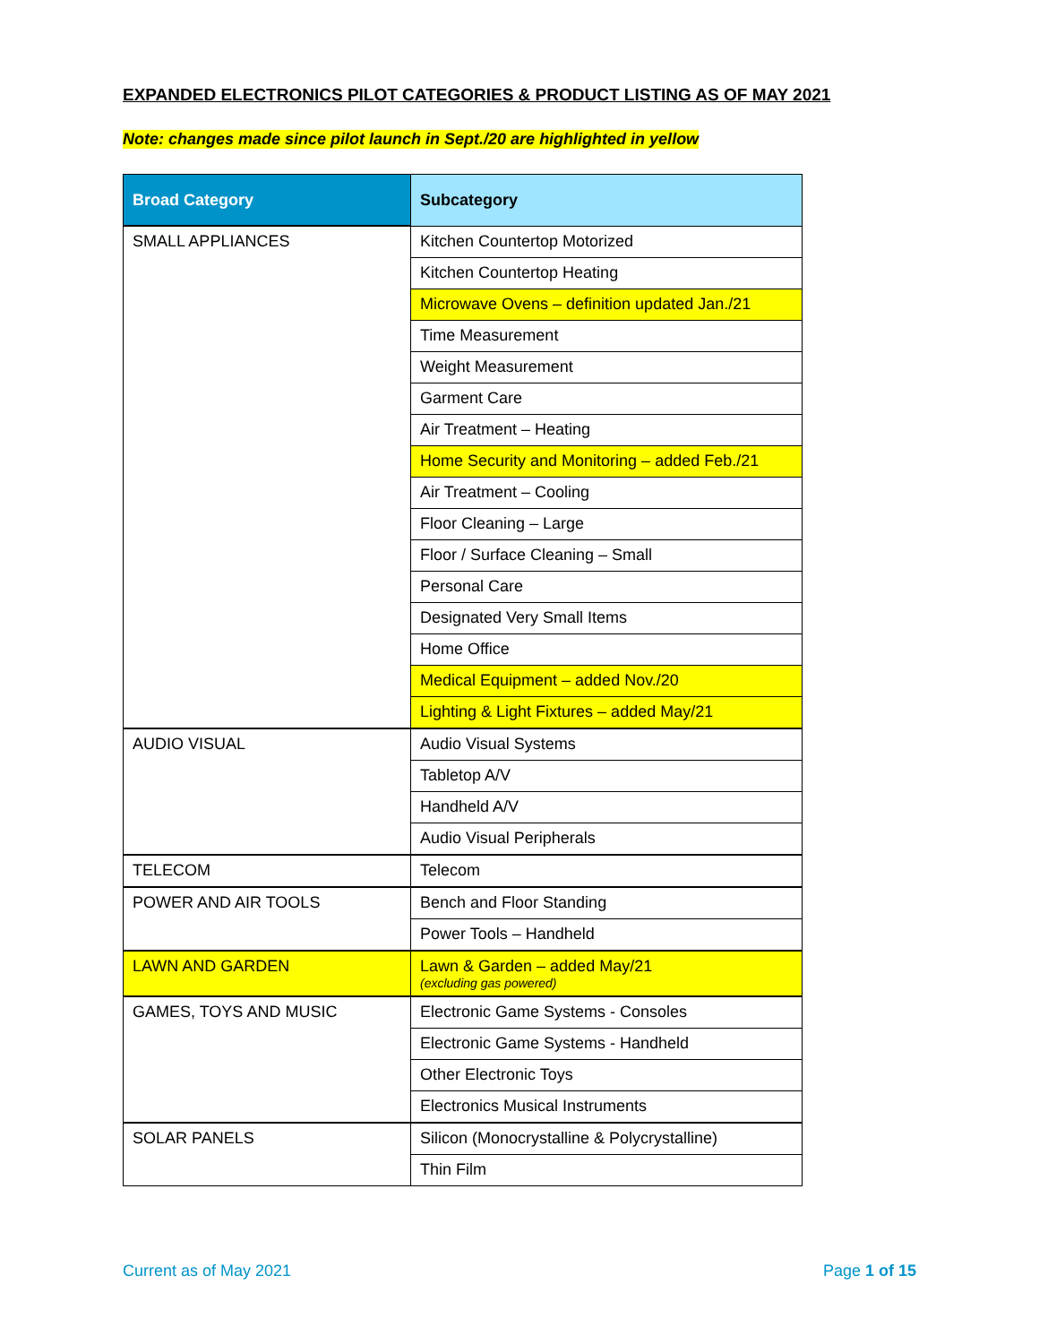EXPANDED ELECTRONICS PILOT CATEGORIES & PRODUCT LISTING AS OF MAY 2021
Note: changes made since pilot launch in Sept./20 are highlighted in yellow
| Broad Category | Subcategory |
| --- | --- |
| SMALL APPLIANCES | Kitchen Countertop Motorized |
| | Kitchen Countertop Heating |
| | Microwave Ovens – definition updated Jan./21 |
| | Time Measurement |
| | Weight Measurement |
| | Garment Care |
| | Air Treatment – Heating |
| | Home Security and Monitoring – added Feb./21 |
| | Air Treatment – Cooling |
| | Floor Cleaning – Large |
| | Floor / Surface Cleaning – Small |
| | Personal Care |
| | Designated Very Small Items |
| | Home Office |
| | Medical Equipment – added Nov./20 |
| | Lighting & Light Fixtures – added May/21 |
| AUDIO VISUAL | Audio Visual Systems |
| | Tabletop A/V |
| | Handheld A/V |
| | Audio Visual Peripherals |
| TELECOM | Telecom |
| POWER AND AIR TOOLS | Bench and Floor Standing |
| | Power Tools – Handheld |
| LAWN AND GARDEN | Lawn & Garden – added May/21 (excluding gas powered) |
| GAMES, TOYS AND MUSIC | Electronic Game Systems - Consoles |
| | Electronic Game Systems - Handheld |
| | Other Electronic Toys |
| | Electronics Musical Instruments |
| SOLAR PANELS | Silicon (Monocrystalline & Polycrystalline) |
| | Thin Film |
Current as of May 2021 Page 1 of 15